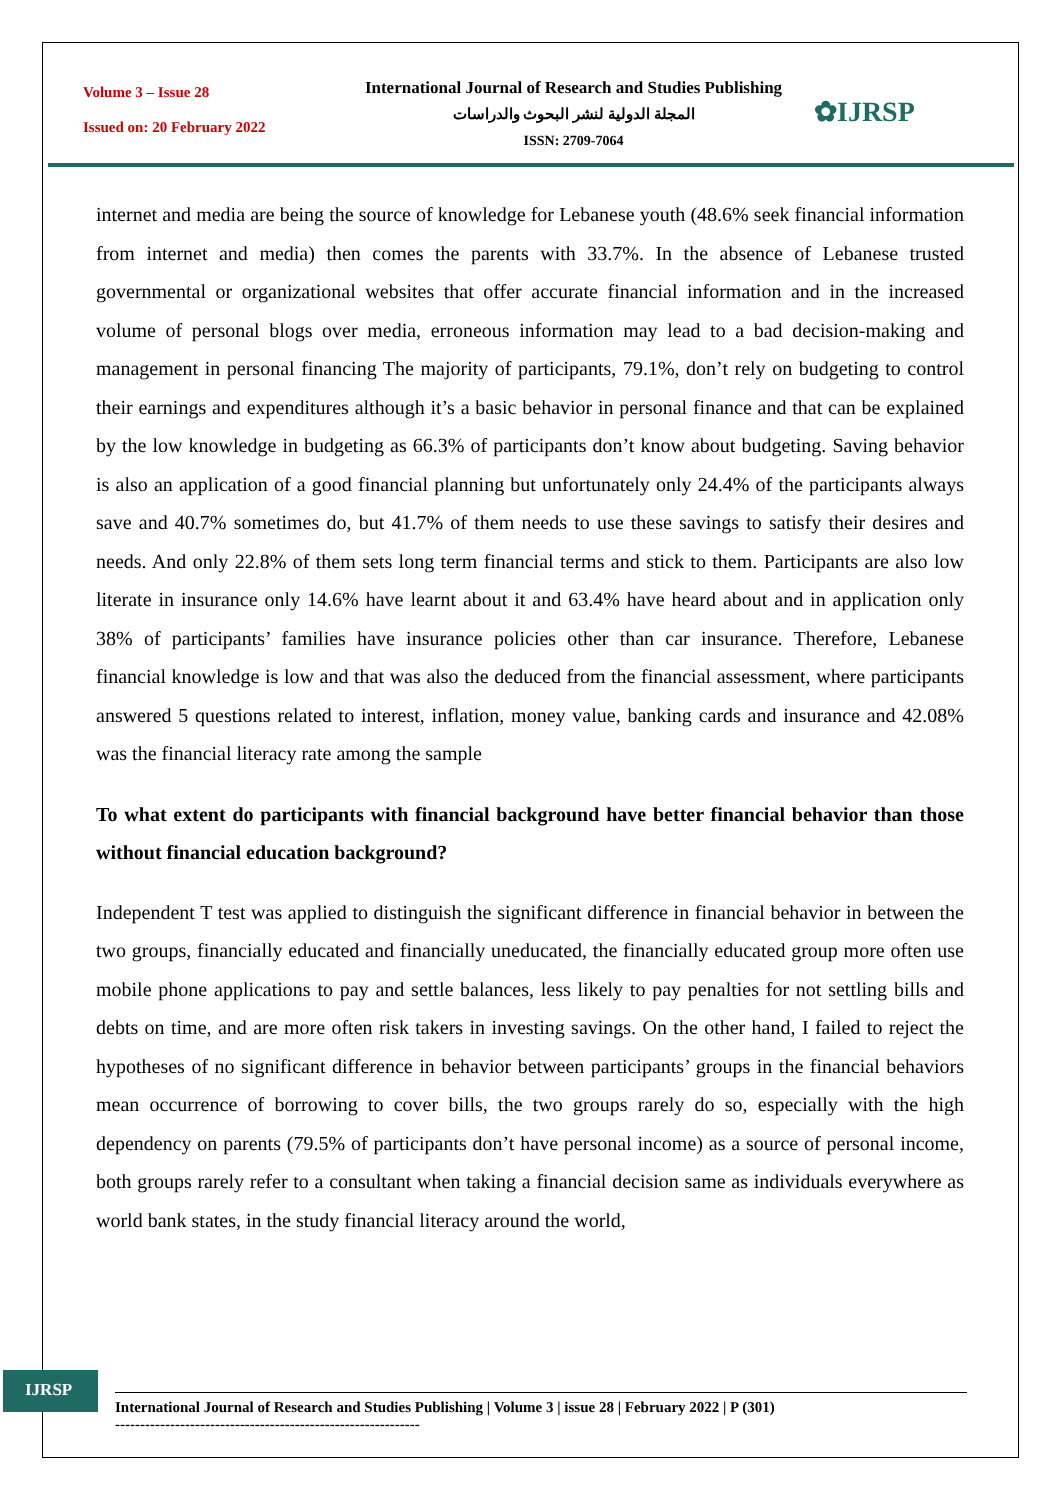Volume 3 – Issue 28
Issued on: 20 February 2022
International Journal of Research and Studies Publishing
المجلة الدولية لنشر البحوث والدراسات
ISSN: 2709-7064
✿IJRSP
internet and media are being the source of knowledge for Lebanese youth (48.6% seek financial information from internet and media) then comes the parents with 33.7%. In the absence of Lebanese trusted governmental or organizational websites that offer accurate financial information and in the increased volume of personal blogs over media, erroneous information may lead to a bad decision-making and management in personal financing The majority of participants, 79.1%, don’t rely on budgeting to control their earnings and expenditures although it’s a basic behavior in personal finance and that can be explained by the low knowledge in budgeting as 66.3% of participants don’t know about budgeting. Saving behavior is also an application of a good financial planning but unfortunately only 24.4% of the participants always save and 40.7% sometimes do, but 41.7% of them needs to use these savings to satisfy their desires and needs. And only 22.8% of them sets long term financial terms and stick to them. Participants are also low literate in insurance only 14.6% have learnt about it and 63.4% have heard about and in application only 38% of participants’ families have insurance policies other than car insurance. Therefore, Lebanese financial knowledge is low and that was also the deduced from the financial assessment, where participants answered 5 questions related to interest, inflation, money value, banking cards and insurance and 42.08% was the financial literacy rate among the sample
To what extent do participants with financial background have better financial behavior than those without financial education background?
Independent T test was applied to distinguish the significant difference in financial behavior in between the two groups, financially educated and financially uneducated, the financially educated group more often use mobile phone applications to pay and settle balances, less likely to pay penalties for not settling bills and debts on time, and are more often risk takers in investing savings. On the other hand, I failed to reject the hypotheses of no significant difference in behavior between participants’ groups in the financial behaviors mean occurrence of borrowing to cover bills, the two groups rarely do so, especially with the high dependency on parents (79.5% of participants don’t have personal income) as a source of personal income, both groups rarely refer to a consultant when taking a financial decision same as individuals everywhere as world bank states, in the study financial literacy around the world,
IJRSP
International Journal of Research and Studies Publishing | Volume 3 | issue 28 | February 2022 | P (301)
-------------------------------------------------------------